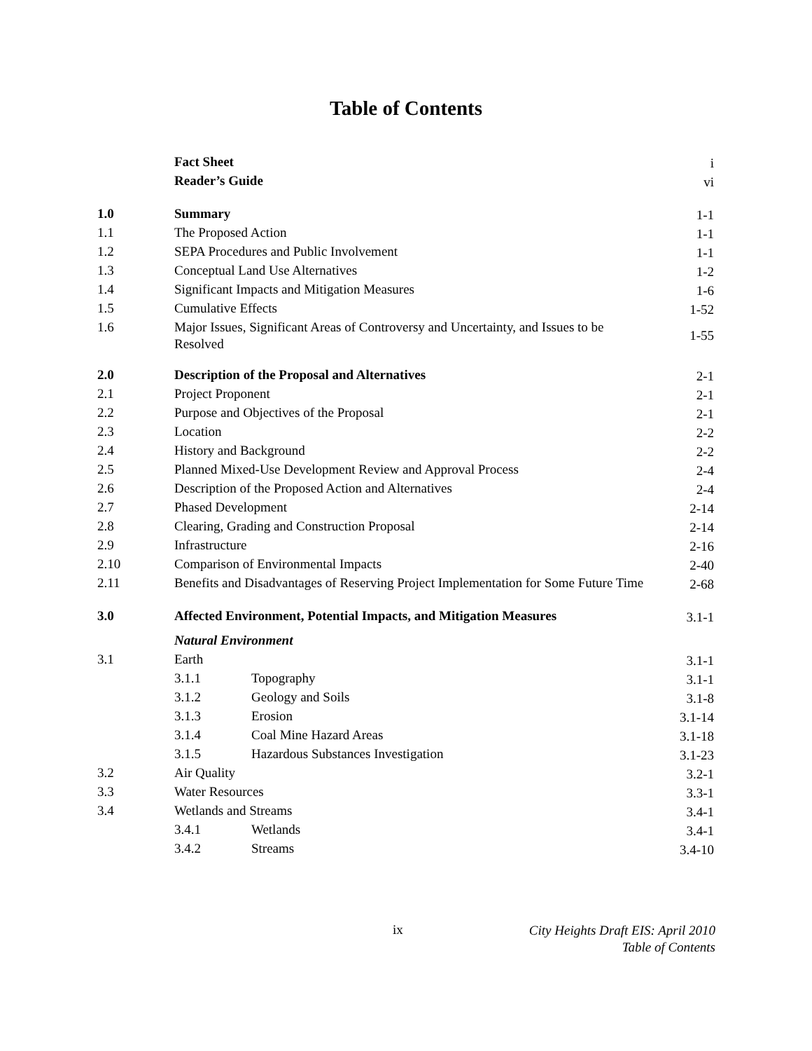Table of Contents
| | Fact Sheet | | i |
| | Reader’s Guide | | vi |
| 1.0 | Summary | | 1-1 |
| 1.1 | The Proposed Action | | 1-1 |
| 1.2 | SEPA Procedures and Public Involvement | | 1-1 |
| 1.3 | Conceptual Land Use Alternatives | | 1-2 |
| 1.4 | Significant Impacts and Mitigation Measures | | 1-6 |
| 1.5 | Cumulative Effects | | 1-52 |
| 1.6 | Major Issues, Significant Areas of Controversy and Uncertainty, and Issues to be Resolved | | 1-55 |
| 2.0 | Description of the Proposal and Alternatives | | 2-1 |
| 2.1 | Project Proponent | | 2-1 |
| 2.2 | Purpose and Objectives of the Proposal | | 2-1 |
| 2.3 | Location | | 2-2 |
| 2.4 | History and Background | | 2-2 |
| 2.5 | Planned Mixed-Use Development Review and Approval Process | | 2-4 |
| 2.6 | Description of the Proposed Action and Alternatives | | 2-4 |
| 2.7 | Phased Development | | 2-14 |
| 2.8 | Clearing, Grading and Construction Proposal | | 2-14 |
| 2.9 | Infrastructure | | 2-16 |
| 2.10 | Comparison of Environmental Impacts | | 2-40 |
| 2.11 | Benefits and Disadvantages of Reserving Project Implementation for Some Future Time | | 2-68 |
| 3.0 | Affected Environment, Potential Impacts, and Mitigation Measures | | 3.1-1 |
| | Natural Environment | | |
| 3.1 | Earth | | 3.1-1 |
| | 3.1.1 | Topography | 3.1-1 |
| | 3.1.2 | Geology and Soils | 3.1-8 |
| | 3.1.3 | Erosion | 3.1-14 |
| | 3.1.4 | Coal Mine Hazard Areas | 3.1-18 |
| | 3.1.5 | Hazardous Substances Investigation | 3.1-23 |
| 3.2 | Air Quality | | 3.2-1 |
| 3.3 | Water Resources | | 3.3-1 |
| 3.4 | Wetlands and Streams | | 3.4-1 |
| | 3.4.1 | Wetlands | 3.4-1 |
| | 3.4.2 | Streams | 3.4-10 |
ix
City Heights Draft EIS: April 2010
Table of Contents